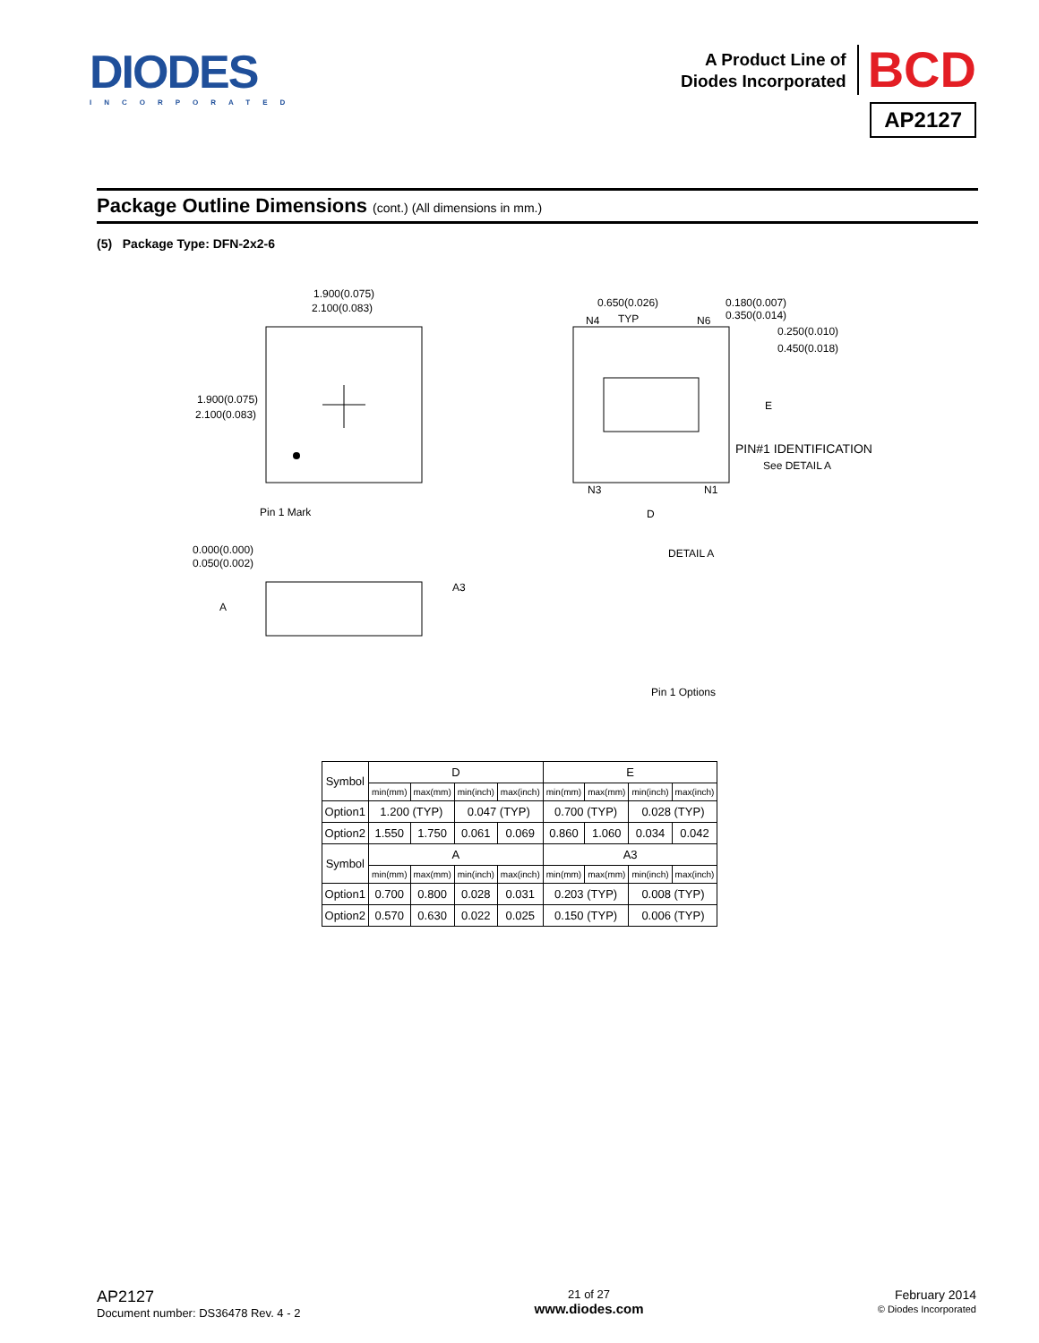DIODES
INCORPORATED
A Product Line of
Diodes Incorporated
BCD
AP2127
Package Outline Dimensions (cont.) (All dimensions in mm.)
(5) Package Type: DFN-2x2-6
1.900(0.075)
2.100(0.083)
1.900(0.075)
2.100(0.083)
Pin 1 Mark
0.000(0.000)
0.050(0.002)
A
A3
0.650(0.026)
TYP
N4
N6
0.180(0.007)
0.350(0.014)
0.250(0.010)
0.450(0.018)
E
PIN#1 IDENTIFICATION
See DETAIL A
N3
N1
D
DETAIL A
Pin 1 Options
| Symbol | D | | | | E | | | |
| --- | --- | --- | --- | --- | --- | --- | --- | --- |
| | min(mm) | max(mm) | min(inch) | max(inch) | min(mm) | max(mm) | min(inch) | max(inch) |
| Option1 | 1.200 (TYP) | | 0.047 (TYP) | | 0.700 (TYP) | | 0.028 (TYP) | |
| Option2 | 1.550 | 1.750 | 0.061 | 0.069 | 0.860 | 1.060 | 0.034 | 0.042 |
| Symbol | A | | | | A3 | | | |
| | min(mm) | max(mm) | min(inch) | max(inch) | min(mm) | max(mm) | min(inch) | max(inch) |
| Option1 | 0.700 | 0.800 | 0.028 | 0.031 | 0.203 (TYP) | | 0.008 (TYP) | |
| Option2 | 0.570 | 0.630 | 0.022 | 0.025 | 0.150 (TYP) | | 0.006 (TYP) | |
AP2127
Document number: DS36478 Rev. 4 - 2
21 of 27
www.diodes.com
February 2014
© Diodes Incorporated